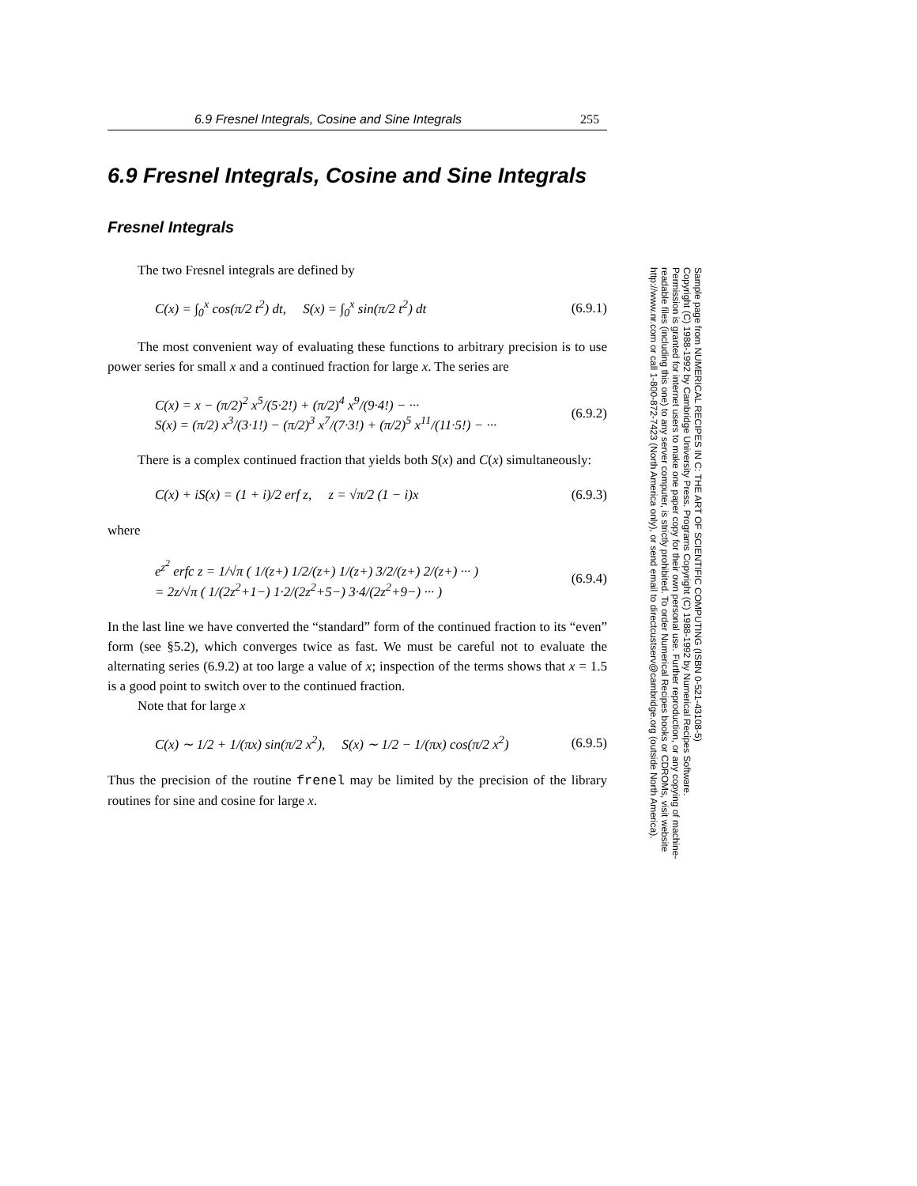6.9 Fresnel Integrals, Cosine and Sine Integrals 255
6.9 Fresnel Integrals, Cosine and Sine Integrals
Fresnel Integrals
The two Fresnel integrals are defined by
C(x) = ∫<sub>0</sub><sup>x</sup> cos(π/2 t<sup>2</sup>) dt, S(x) = ∫<sub>0</sub><sup>x</sup> sin(π/2 t<sup>2</sup>) dt (6.9.1)
The most convenient way of evaluating these functions to arbitrary precision is to use power series for small x and a continued fraction for large x. The series are
C(x) = x − (π/2)<sup>2</sup> x<sup>5</sup>/(5·2!) + (π/2)<sup>4</sup> x<sup>9</sup>/(9·4!) − ···
S(x) = (π/2) x<sup>3</sup>/(3·1!) − (π/2)<sup>3</sup> x<sup>7</sup>/(7·3!) + (π/2)<sup>5</sup> x<sup>11</sup>/(11·5!) − ··· (6.9.2)
There is a complex continued fraction that yields both S(x) and C(x) simultaneously:
C(x) + iS(x) = (1 + i)/2 erf z, z = √π/2 (1 − i)x (6.9.3)
where
e<sup>z<sup>2</sup></sup> erfc z = 1/√π ( 1/(z+) 1/2/(z+) 1/(z+) 3/2/(z+) 2/(z+) ··· )
= 2z/√π ( 1/(2z<sup>2</sup>+1−) 1·2/(2z<sup>2</sup>+5−) 3·4/(2z<sup>2</sup>+9−) ··· ) (6.9.4)
In the last line we have converted the “standard” form of the continued fraction to its “even” form (see §5.2), which converges twice as fast. We must be careful not to evaluate the alternating series (6.9.2) at too large a value of x; inspection of the terms shows that x = 1.5 is a good point to switch over to the continued fraction.
Note that for large x
C(x) ∼ 1/2 + 1/(πx) sin(π/2 x<sup>2</sup>), S(x) ∼ 1/2 − 1/(πx) cos(π/2 x<sup>2</sup>) (6.9.5)
Thus the precision of the routine frenel may be limited by the precision of the library routines for sine and cosine for large x.
Sample page from NUMERICAL RECIPES IN C: THE ART OF SCIENTIFIC COMPUTING (ISBN 0-521-43108-5)
Copyright (C) 1988-1992 by Cambridge University Press. Programs Copyright (C) 1988-1992 by Numerical Recipes Software.
Permission is granted for internet users to make one paper copy for their own personal use. Further reproduction, or any copying of machine-
readable files (including this one) to any server computer, is strictly prohibited. To order Numerical Recipes books or CDROMs, visit website
http://www.nr.com or call 1-800-872-7423 (North America only), or send email to directcustserv@cambridge.org (outside North America).